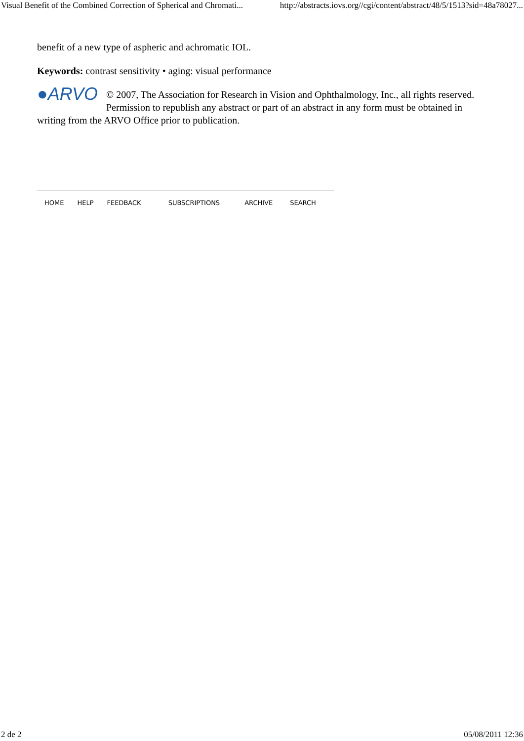Visual Benefit of the Combined Correction of Spherical and Chromati... http://abstracts.iovs.org//cgi/content/abstract/48/5/1513?sid=48a78027...
benefit of a new type of aspheric and achromatic IOL.
Keywords: contrast sensitivity • aging: visual performance
●ARVO © 2007, The Association for Research in Vision and Ophthalmology, Inc., all rights reserved. Permission to republish any abstract or part of an abstract in any form must be obtained in writing from the ARVO Office prior to publication.
HOME HELP FEEDBACK SUBSCRIPTIONS ARCHIVE SEARCH
2 de 2 05/08/2011 12:36